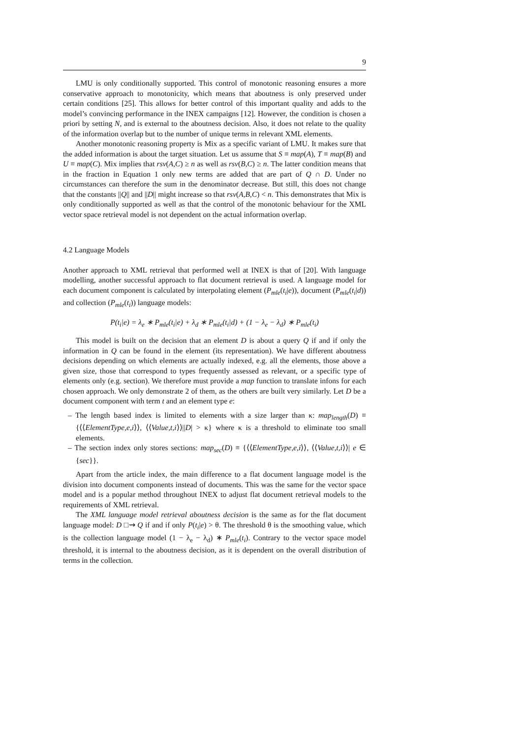9
LMU is only conditionally supported. This control of monotonic reasoning ensures a more conservative approach to monotonicity, which means that aboutness is only preserved under certain conditions [25]. This allows for better control of this important quality and adds to the model’s convincing performance in the INEX campaigns [12]. However, the condition is chosen a priori by setting N, and is external to the aboutness decision. Also, it does not relate to the quality of the information overlap but to the number of unique terms in relevant XML elements.
Another monotonic reasoning property is Mix as a specific variant of LMU. It makes sure that the added information is about the target situation. Let us assume that S ≡ map(A), T ≡ map(B) and U ≡ map(C). Mix implies that rsv(A,C) ≥ n as well as rsv(B,C) ≥ n. The latter condition means that in the fraction in Equation 1 only new terms are added that are part of Q ∩ D. Under no circumstances can therefore the sum in the denominator decrease. But still, this does not change that the constants ||Q|| and ||D|| might increase so that rsv(A,B,C) < n. This demonstrates that Mix is only conditionally supported as well as that the control of the monotonic behaviour for the XML vector space retrieval model is not dependent on the actual information overlap.
4.2 Language Models
Another approach to XML retrieval that performed well at INEX is that of [20]. With language modelling, another successful approach to flat document retrieval is used. A language model for each document component is calculated by interpolating element (P<sub>mle</sub>(t<sub>i</sub>|e)), document (P<sub>mle</sub>(t<sub>i</sub>|d)) and collection (P<sub>mle</sub>(t<sub>i</sub>)) language models:
P(t<sub>i</sub>|e) = λ<sub>e</sub> ∗ P<sub>mle</sub>(t<sub>i</sub>|e) + λ<sub>d</sub> ∗ P<sub>mle</sub>(t<sub>i</sub>|d) + (1 − λ<sub>e</sub> − λ<sub>d</sub>) ∗ P<sub>mle</sub>(t<sub>i</sub>)
This model is built on the decision that an element D is about a query Q if and if only the information in Q can be found in the element (its representation). We have different aboutness decisions depending on which elements are actually indexed, e.g. all the elements, those above a given size, those that correspond to types frequently assessed as relevant, or a specific type of elements only (e.g. section). We therefore must provide a map function to translate infons for each chosen approach. We only demonstrate 2 of them, as the others are built very similarly. Let D be a document component with term t and an element type e:
– The length based index is limited to elements with a size larger than κ: map<sub>length</sub>(D) ≡ {⟨⟨ElementType,e,i⟩⟩, ⟨⟨Value,t,i⟩⟩||D| > κ} where κ is a threshold to eliminate too small elements.
– The section index only stores sections: map<sub>sec</sub>(D) ≡ {⟨⟨ElementType,e,i⟩⟩, ⟨⟨Value,t,i⟩⟩| e ∈ {sec}}.
Apart from the article index, the main difference to a flat document language model is the division into document components instead of documents. This was the same for the vector space model and is a popular method throughout INEX to adjust flat document retrieval models to the requirements of XML retrieval.
The XML language model retrieval aboutness decision is the same as for the flat document language model: D □⇝ Q if and if only P(t<sub>i</sub>|e) > θ. The threshold θ is the smoothing value, which is the collection language model (1 − λ<sub>e</sub> − λ<sub>d</sub>) ∗ P<sub>mle</sub>(t<sub>i</sub>). Contrary to the vector space model threshold, it is internal to the aboutness decision, as it is dependent on the overall distribution of terms in the collection.